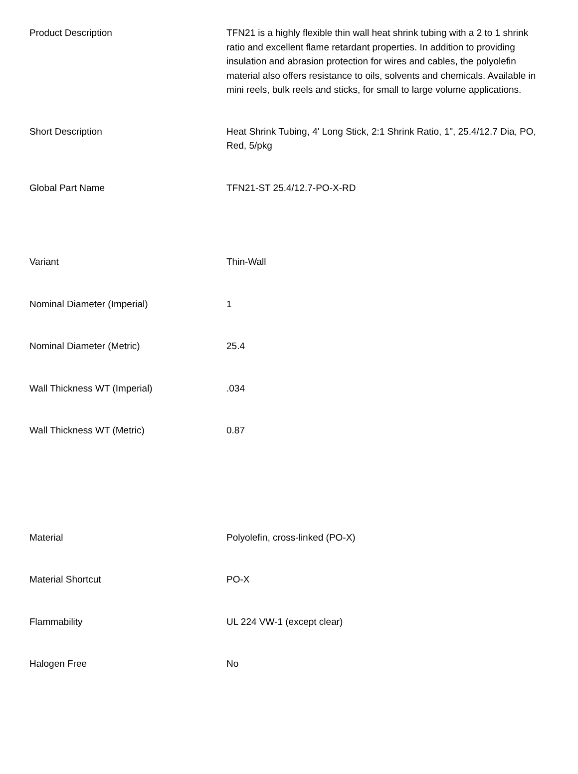| Product Description | TFN21 is a highly flexible thin wall heat shrink tubing with a 2 to 1 shrink ratio and excellent flame retardant properties. In addition to providing insulation and abrasion protection for wires and cables, the polyolefin material also offers resistance to oils, solvents and chemicals. Available in mini reels, bulk reels and sticks, for small to large volume applications. |
| Short Description | Heat Shrink Tubing, 4' Long Stick, 2:1 Shrink Ratio, 1", 25.4/12.7 Dia, PO, Red, 5/pkg |
| Global Part Name | TFN21-ST 25.4/12.7-PO-X-RD |
| Variant | Thin-Wall |
| Nominal Diameter (Imperial) | 1 |
| Nominal Diameter (Metric) | 25.4 |
| Wall Thickness WT (Imperial) | .034 |
| Wall Thickness WT (Metric) | 0.87 |
| Material | Polyolefin, cross-linked (PO-X) |
| Material Shortcut | PO-X |
| Flammability | UL 224 VW-1 (except clear) |
| Halogen Free | No |